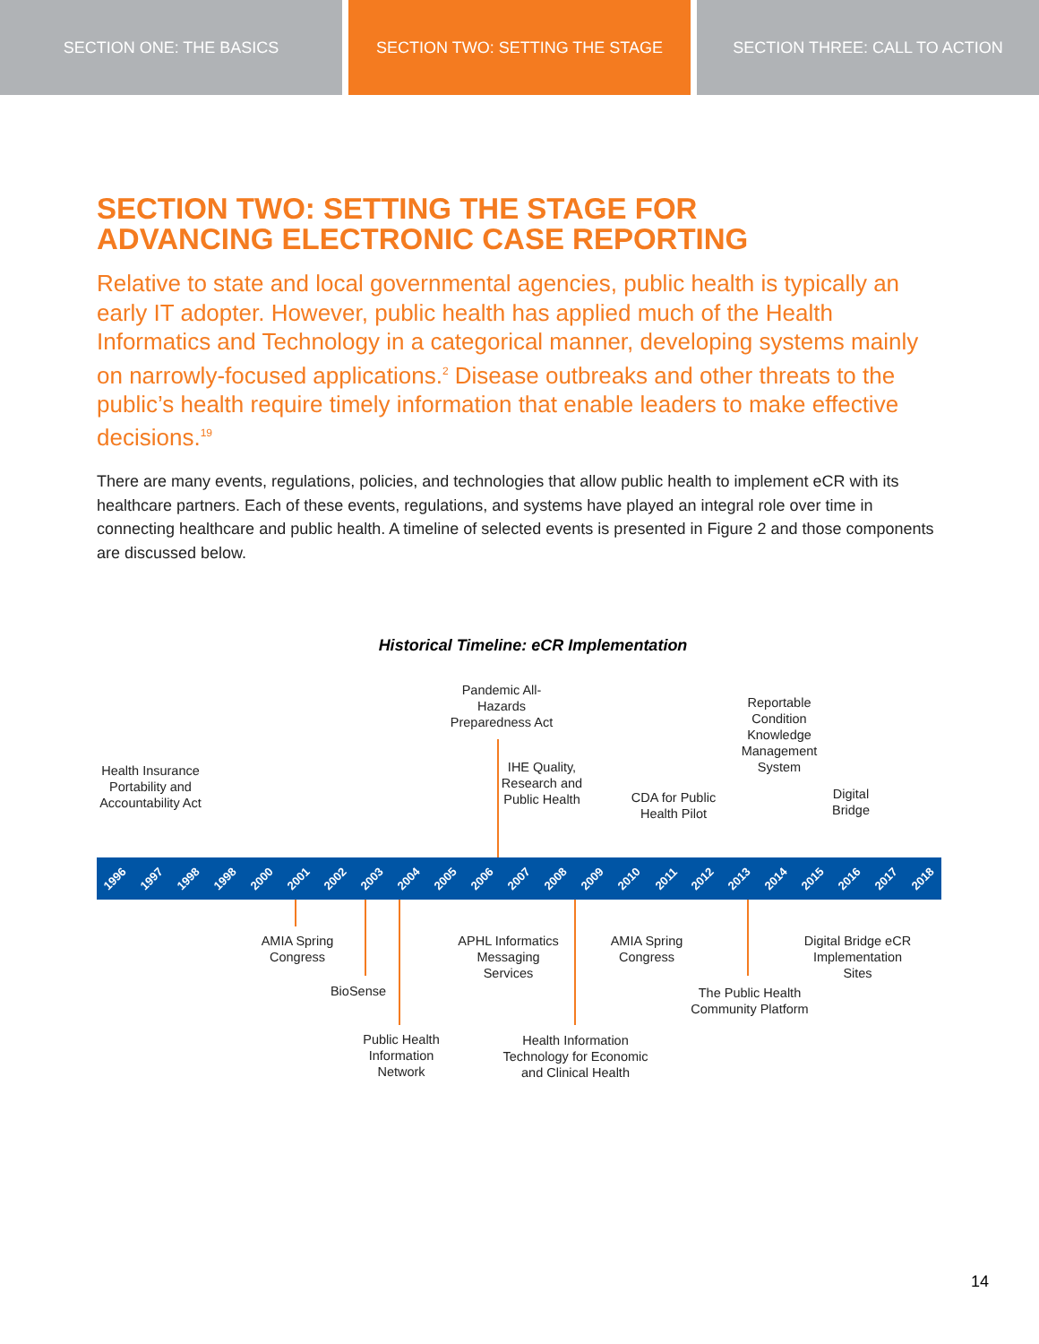SECTION ONE: THE BASICS SECTION TWO: SETTING THE STAGE SECTION THREE: CALL TO ACTION
SECTION TWO: SETTING THE STAGE FOR
ADVANCING ELECTRONIC CASE REPORTING
Relative to state and local governmental agencies, public health is typically an early IT adopter. However, public health has applied much of the Health Informatics and Technology in a categorical manner, developing systems mainly on narrowly-focused applications.<sup>2</sup> Disease outbreaks and other threats to the public’s health require timely information that enable leaders to make effective decisions.<sup>19</sup>
There are many events, regulations, policies, and technologies that allow public health to implement eCR with its healthcare partners. Each of these events, regulations, and systems have played an integral role over time in connecting healthcare and public health. A timeline of selected events is presented in Figure 2 and those components are discussed below.
Historical Timeline: eCR Implementation
Health Insurance Portability and Accountability Act
Pandemic All-Hazards Preparedness Act
IHE Quality, Research and Public Health
CDA for Public Health Pilot
Reportable Condition Knowledge Management System
Digital Bridge
1996 1997 1998 1998 2000 2001 2002 2003 2004 2005 2006 2007 2008 2009 2010 2011 2012 2013 2014 2015 2016 2017 2018
AMIA Spring Congress
BioSense
Public Health Information Network
APHL Informatics Messaging Services
Health Information Technology for Economic and Clinical Health
AMIA Spring Congress
The Public Health Community Platform
Digital Bridge eCR Implementation Sites
14